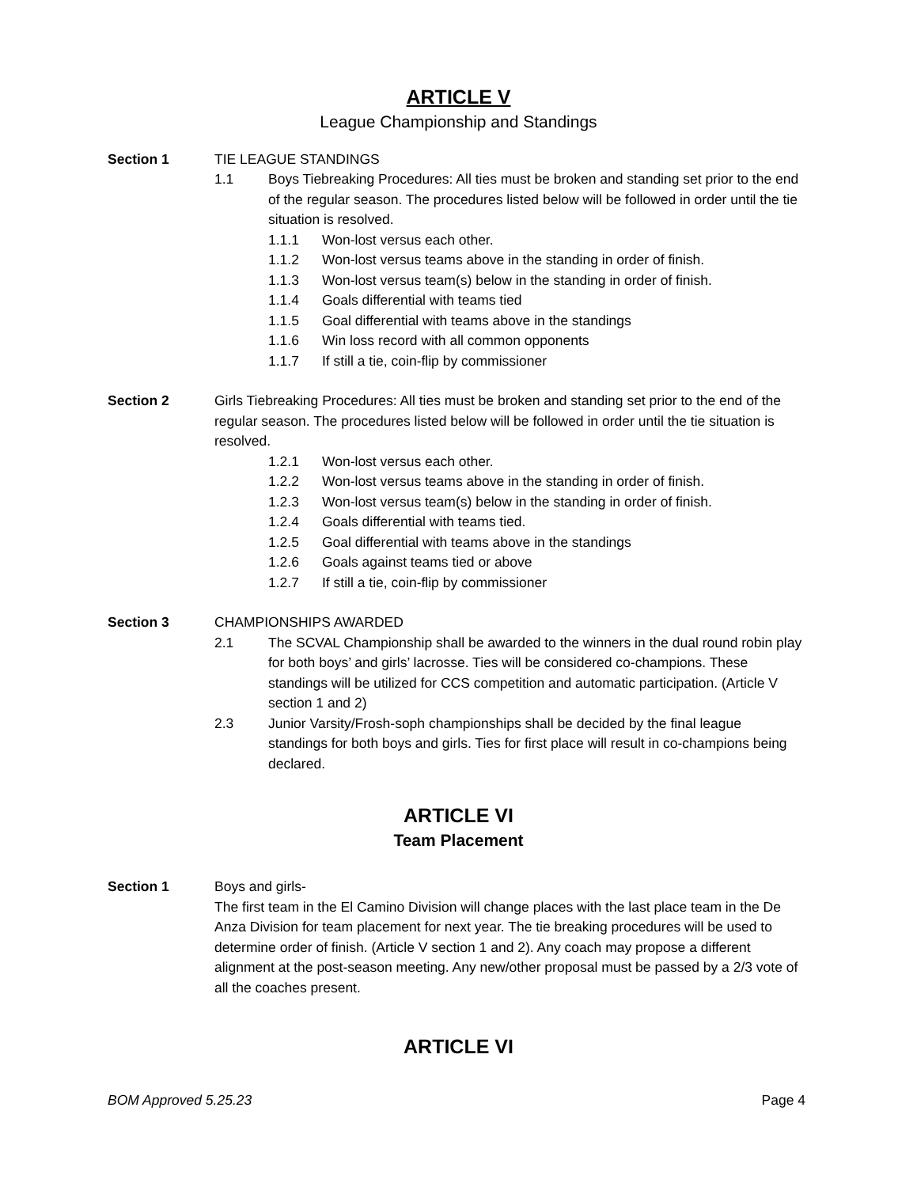ARTICLE V
League Championship and Standings
Section 1 TIE LEAGUE STANDINGS
1.1 Boys Tiebreaking Procedures: All ties must be broken and standing set prior to the end of the regular season. The procedures listed below will be followed in order until the tie situation is resolved.
1.1.1 Won-lost versus each other.
1.1.2 Won-lost versus teams above in the standing in order of finish.
1.1.3 Won-lost versus team(s) below in the standing in order of finish.
1.1.4 Goals differential with teams tied
1.1.5 Goal differential with teams above in the standings
1.1.6 Win loss record with all common opponents
1.1.7 If still a tie, coin-flip by commissioner
Section 2 Girls Tiebreaking Procedures: All ties must be broken and standing set prior to the end of the regular season. The procedures listed below will be followed in order until the tie situation is resolved.
1.2.1 Won-lost versus each other.
1.2.2 Won-lost versus teams above in the standing in order of finish.
1.2.3 Won-lost versus team(s) below in the standing in order of finish.
1.2.4 Goals differential with teams tied.
1.2.5 Goal differential with teams above in the standings
1.2.6 Goals against teams tied or above
1.2.7 If still a tie, coin-flip by commissioner
Section 3 CHAMPIONSHIPS AWARDED
2.1 The SCVAL Championship shall be awarded to the winners in the dual round robin play for both boys’ and girls’ lacrosse. Ties will be considered co-champions. These standings will be utilized for CCS competition and automatic participation. (Article V section 1 and 2)
2.3 Junior Varsity/Frosh-soph championships shall be decided by the final league standings for both boys and girls. Ties for first place will result in co-champions being declared.
ARTICLE VI
Team Placement
Section 1 Boys and girls-
The first team in the El Camino Division will change places with the last place team in the De Anza Division for team placement for next year. The tie breaking procedures will be used to determine order of finish. (Article V section 1 and 2). Any coach may propose a different alignment at the post-season meeting. Any new/other proposal must be passed by a 2/3 vote of all the coaches present.
ARTICLE VI
BOM Approved 5.25.23 Page 4